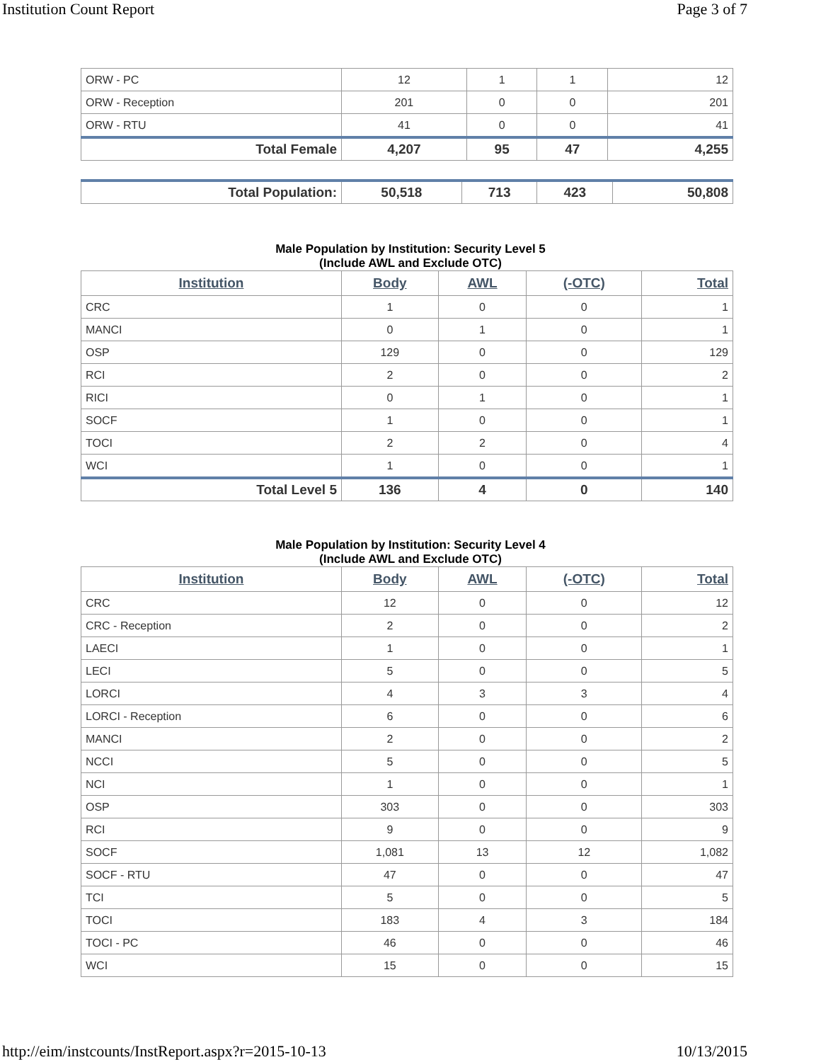Institution Count Report Page 3 of 7
| ORW - PC | 12 | 1 | 1 | 12 |
| ORW - Reception | 201 | 0 | 0 | 201 |
| ORW - RTU | 41 | 0 | 0 | 41 |
| Total Female | 4,207 | 95 | 47 | 4,255 |
| Total Population: | 50,518 | 713 | 423 | 50,808 |
Male Population by Institution: Security Level 5
(Include AWL and Exclude OTC)
| Institution | Body | AWL | (-OTC) | Total |
| --- | --- | --- | --- | --- |
| CRC | 1 | 0 | 0 | 1 |
| MANCI | 0 | 1 | 0 | 1 |
| OSP | 129 | 0 | 0 | 129 |
| RCI | 2 | 0 | 0 | 2 |
| RICI | 0 | 1 | 0 | 1 |
| SOCF | 1 | 0 | 0 | 1 |
| TOCI | 2 | 2 | 0 | 4 |
| WCI | 1 | 0 | 0 | 1 |
| Total Level 5 | 136 | 4 | 0 | 140 |
Male Population by Institution: Security Level 4
(Include AWL and Exclude OTC)
| Institution | Body | AWL | (-OTC) | Total |
| --- | --- | --- | --- | --- |
| CRC | 12 | 0 | 0 | 12 |
| CRC - Reception | 2 | 0 | 0 | 2 |
| LAECI | 1 | 0 | 0 | 1 |
| LECI | 5 | 0 | 0 | 5 |
| LORCI | 4 | 3 | 3 | 4 |
| LORCI - Reception | 6 | 0 | 0 | 6 |
| MANCI | 2 | 0 | 0 | 2 |
| NCCI | 5 | 0 | 0 | 5 |
| NCI | 1 | 0 | 0 | 1 |
| OSP | 303 | 0 | 0 | 303 |
| RCI | 9 | 0 | 0 | 9 |
| SOCF | 1,081 | 13 | 12 | 1,082 |
| SOCF - RTU | 47 | 0 | 0 | 47 |
| TCI | 5 | 0 | 0 | 5 |
| TOCI | 183 | 4 | 3 | 184 |
| TOCI - PC | 46 | 0 | 0 | 46 |
| WCI | 15 | 0 | 0 | 15 |
http://eim/instcounts/InstReport.aspx?r=2015-10-13 10/13/2015